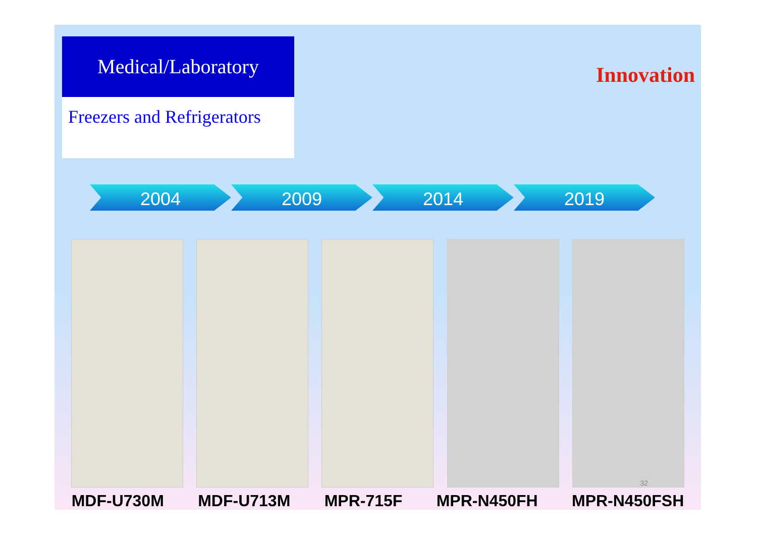Medical/Laboratory
Freezers and Refrigerators
Innovation
2004 2009 2014 2019
MDF-U730M MDF-U713M MPR-715F MPR-N450FH MPR-N450FSH
32